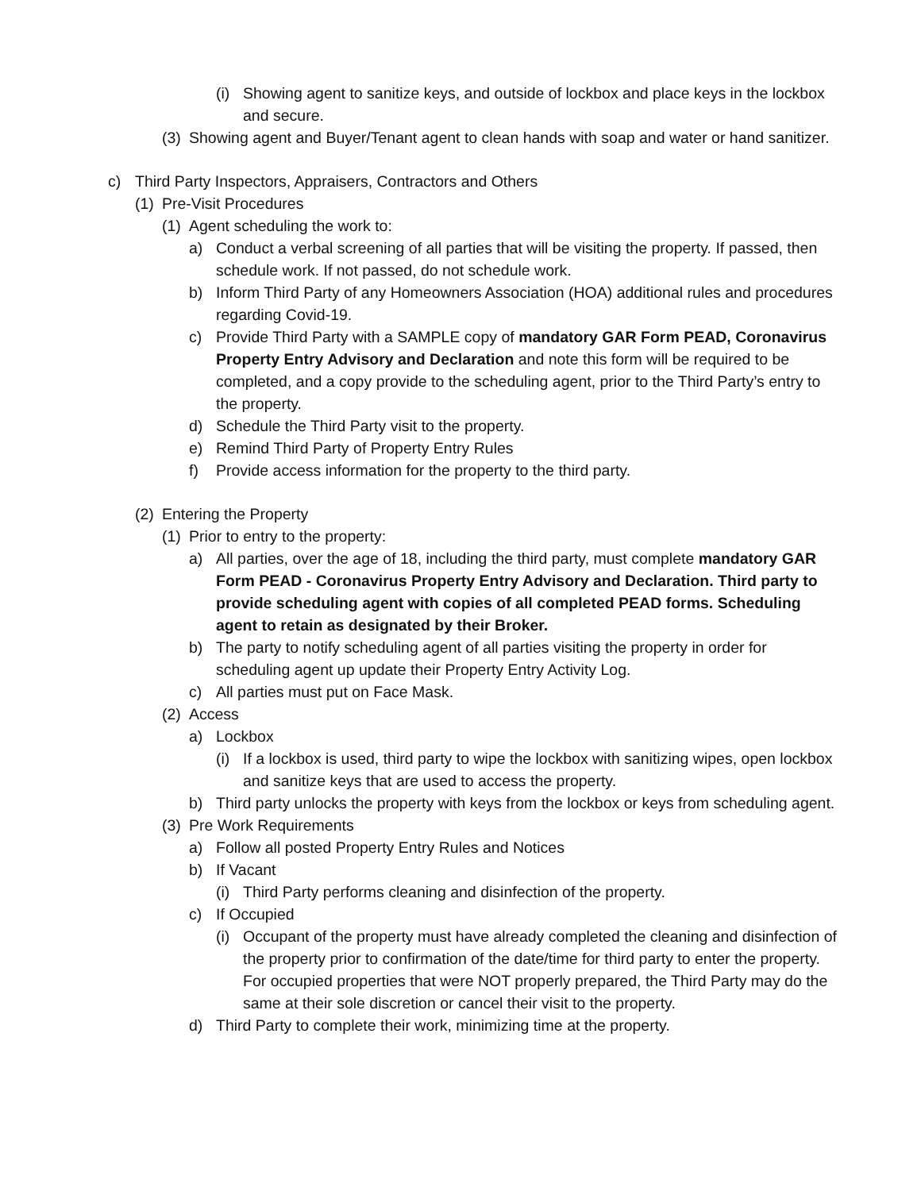(i) Showing agent to sanitize keys, and outside of lockbox and place keys in the lockbox and secure.
(3) Showing agent and Buyer/Tenant agent to clean hands with soap and water or hand sanitizer.
c) Third Party Inspectors, Appraisers, Contractors and Others
(1) Pre-Visit Procedures
(1) Agent scheduling the work to:
a) Conduct a verbal screening of all parties that will be visiting the property. If passed, then schedule work. If not passed, do not schedule work.
b) Inform Third Party of any Homeowners Association (HOA) additional rules and procedures regarding Covid-19.
c) Provide Third Party with a SAMPLE copy of mandatory GAR Form PEAD, Coronavirus Property Entry Advisory and Declaration and note this form will be required to be completed, and a copy provide to the scheduling agent, prior to the Third Party’s entry to the property.
d) Schedule the Third Party visit to the property.
e) Remind Third Party of Property Entry Rules
f) Provide access information for the property to the third party.
(2) Entering the Property
(1) Prior to entry to the property:
a) All parties, over the age of 18, including the third party, must complete mandatory GAR Form PEAD - Coronavirus Property Entry Advisory and Declaration. Third party to provide scheduling agent with copies of all completed PEAD forms. Scheduling agent to retain as designated by their Broker.
b) The party to notify scheduling agent of all parties visiting the property in order for scheduling agent up update their Property Entry Activity Log.
c) All parties must put on Face Mask.
(2) Access
a) Lockbox
(i) If a lockbox is used, third party to wipe the lockbox with sanitizing wipes, open lockbox and sanitize keys that are used to access the property.
b) Third party unlocks the property with keys from the lockbox or keys from scheduling agent.
(3) Pre Work Requirements
a) Follow all posted Property Entry Rules and Notices
b) If Vacant
(i) Third Party performs cleaning and disinfection of the property.
c) If Occupied
(i) Occupant of the property must have already completed the cleaning and disinfection of the property prior to confirmation of the date/time for third party to enter the property. For occupied properties that were NOT properly prepared, the Third Party may do the same at their sole discretion or cancel their visit to the property.
d) Third Party to complete their work, minimizing time at the property.